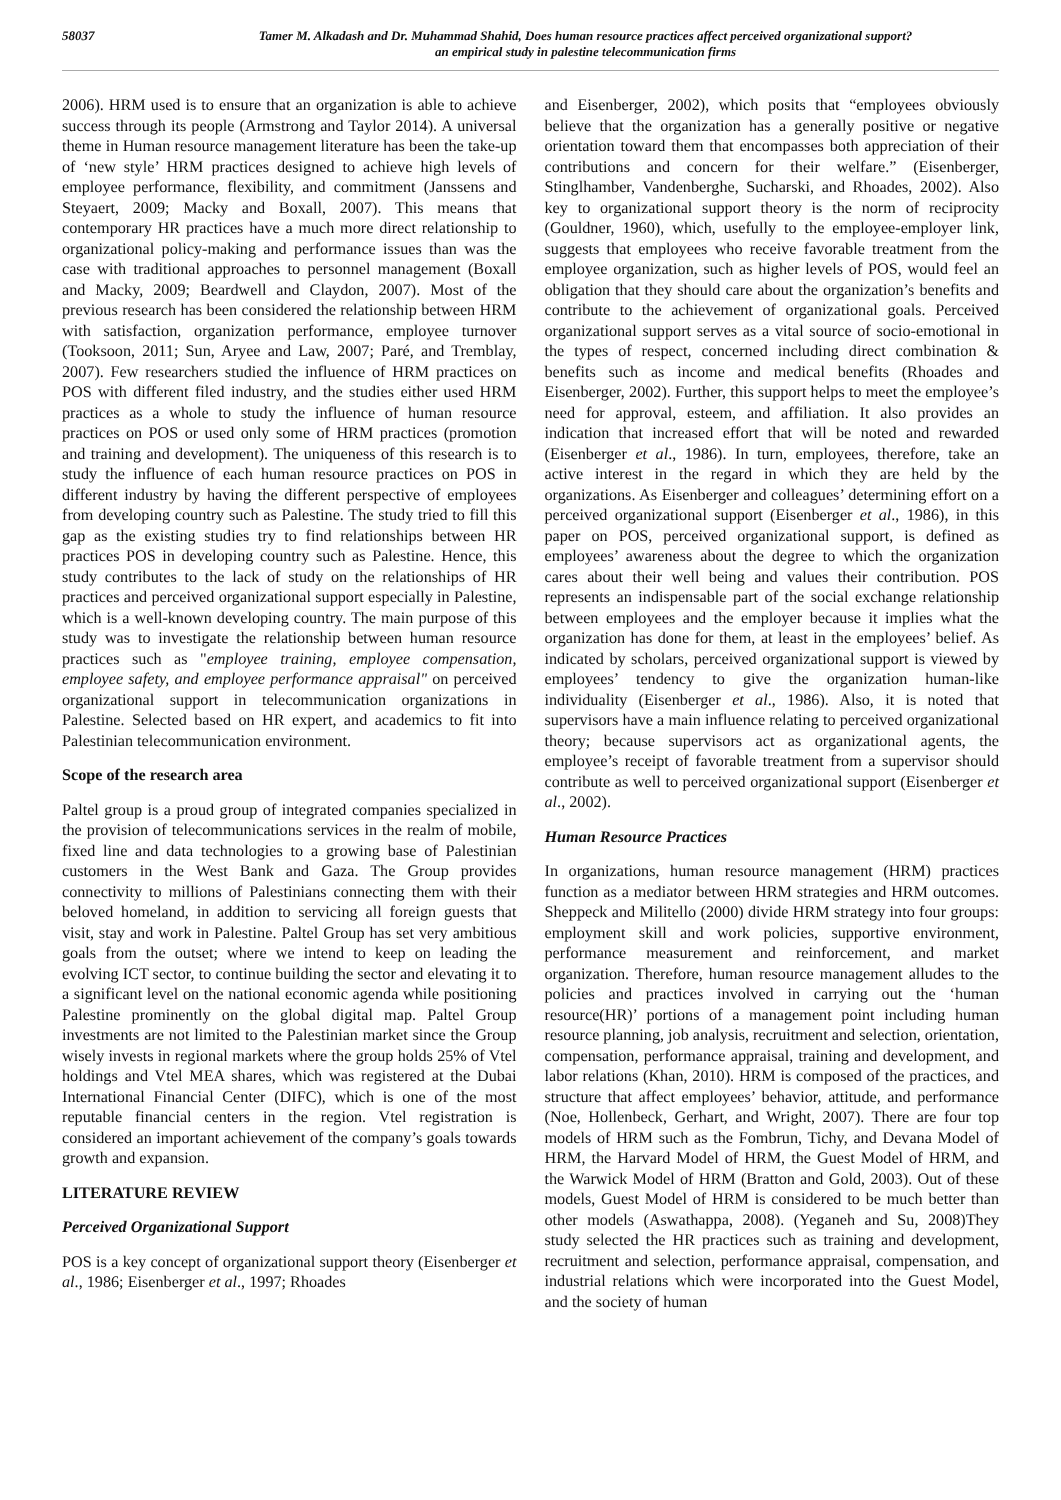58037 Tamer M. Alkadash and Dr. Muhammad Shahid, Does human resource practices affect perceived organizational support?
an empirical study in palestine telecommunication firms
2006). HRM used is to ensure that an organization is able to achieve success through its people (Armstrong and Taylor 2014). A universal theme in Human resource management literature has been the take-up of ‘new style’ HRM practices designed to achieve high levels of employee performance, flexibility, and commitment (Janssens and Steyaert, 2009; Macky and Boxall, 2007). This means that contemporary HR practices have a much more direct relationship to organizational policy-making and performance issues than was the case with traditional approaches to personnel management (Boxall and Macky, 2009; Beardwell and Claydon, 2007). Most of the previous research has been considered the relationship between HRM with satisfaction, organization performance, employee turnover (Tooksoon, 2011; Sun, Aryee and Law, 2007; Paré, and Tremblay, 2007). Few researchers studied the influence of HRM practices on POS with different filed industry, and the studies either used HRM practices as a whole to study the influence of human resource practices on POS or used only some of HRM practices (promotion and training and development). The uniqueness of this research is to study the influence of each human resource practices on POS in different industry by having the different perspective of employees from developing country such as Palestine. The study tried to fill this gap as the existing studies try to find relationships between HR practices POS in developing country such as Palestine. Hence, this study contributes to the lack of study on the relationships of HR practices and perceived organizational support especially in Palestine, which is a well-known developing country. The main purpose of this study was to investigate the relationship between human resource practices such as "employee training, employee compensation, employee safety, and employee performance appraisal" on perceived organizational support in telecommunication organizations in Palestine. Selected based on HR expert, and academics to fit into Palestinian telecommunication environment.
Scope of the research area
Paltel group is a proud group of integrated companies specialized in the provision of telecommunications services in the realm of mobile, fixed line and data technologies to a growing base of Palestinian customers in the West Bank and Gaza. The Group provides connectivity to millions of Palestinians connecting them with their beloved homeland, in addition to servicing all foreign guests that visit, stay and work in Palestine. Paltel Group has set very ambitious goals from the outset; where we intend to keep on leading the evolving ICT sector, to continue building the sector and elevating it to a significant level on the national economic agenda while positioning Palestine prominently on the global digital map. Paltel Group investments are not limited to the Palestinian market since the Group wisely invests in regional markets where the group holds 25% of Vtel holdings and Vtel MEA shares, which was registered at the Dubai International Financial Center (DIFC), which is one of the most reputable financial centers in the region. Vtel registration is considered an important achievement of the company’s goals towards growth and expansion.
LITERATURE REVIEW
Perceived Organizational Support
POS is a key concept of organizational support theory (Eisenberger et al., 1986; Eisenberger et al., 1997; Rhoades
and Eisenberger, 2002), which posits that “employees obviously believe that the organization has a generally positive or negative orientation toward them that encompasses both appreciation of their contributions and concern for their welfare.” (Eisenberger, Stinglhamber, Vandenberghe, Sucharski, and Rhoades, 2002). Also key to organizational support theory is the norm of reciprocity (Gouldner, 1960), which, usefully to the employee-employer link, suggests that employees who receive favorable treatment from the employee organization, such as higher levels of POS, would feel an obligation that they should care about the organization’s benefits and contribute to the achievement of organizational goals. Perceived organizational support serves as a vital source of socio-emotional in the types of respect, concerned including direct combination & benefits such as income and medical benefits (Rhoades and Eisenberger, 2002). Further, this support helps to meet the employee’s need for approval, esteem, and affiliation. It also provides an indication that increased effort that will be noted and rewarded (Eisenberger et al., 1986). In turn, employees, therefore, take an active interest in the regard in which they are held by the organizations. As Eisenberger and colleagues’ determining effort on a perceived organizational support (Eisenberger et al., 1986), in this paper on POS, perceived organizational support, is defined as employees’ awareness about the degree to which the organization cares about their well being and values their contribution. POS represents an indispensable part of the social exchange relationship between employees and the employer because it implies what the organization has done for them, at least in the employees’ belief. As indicated by scholars, perceived organizational support is viewed by employees’ tendency to give the organization human-like individuality (Eisenberger et al., 1986). Also, it is noted that supervisors have a main influence relating to perceived organizational theory; because supervisors act as organizational agents, the employee’s receipt of favorable treatment from a supervisor should contribute as well to perceived organizational support (Eisenberger et al., 2002).
Human Resource Practices
In organizations, human resource management (HRM) practices function as a mediator between HRM strategies and HRM outcomes. Sheppeck and Militello (2000) divide HRM strategy into four groups: employment skill and work policies, supportive environment, performance measurement and reinforcement, and market organization. Therefore, human resource management alludes to the policies and practices involved in carrying out the ‘human resource(HR)’ portions of a management point including human resource planning, job analysis, recruitment and selection, orientation, compensation, performance appraisal, training and development, and labor relations (Khan, 2010). HRM is composed of the practices, and structure that affect employees’ behavior, attitude, and performance (Noe, Hollenbeck, Gerhart, and Wright, 2007). There are four top models of HRM such as the Fombrun, Tichy, and Devana Model of HRM, the Harvard Model of HRM, the Guest Model of HRM, and the Warwick Model of HRM (Bratton and Gold, 2003). Out of these models, Guest Model of HRM is considered to be much better than other models (Aswathappa, 2008). (Yeganeh and Su, 2008)They study selected the HR practices such as training and development, recruitment and selection, performance appraisal, compensation, and industrial relations which were incorporated into the Guest Model, and the society of human